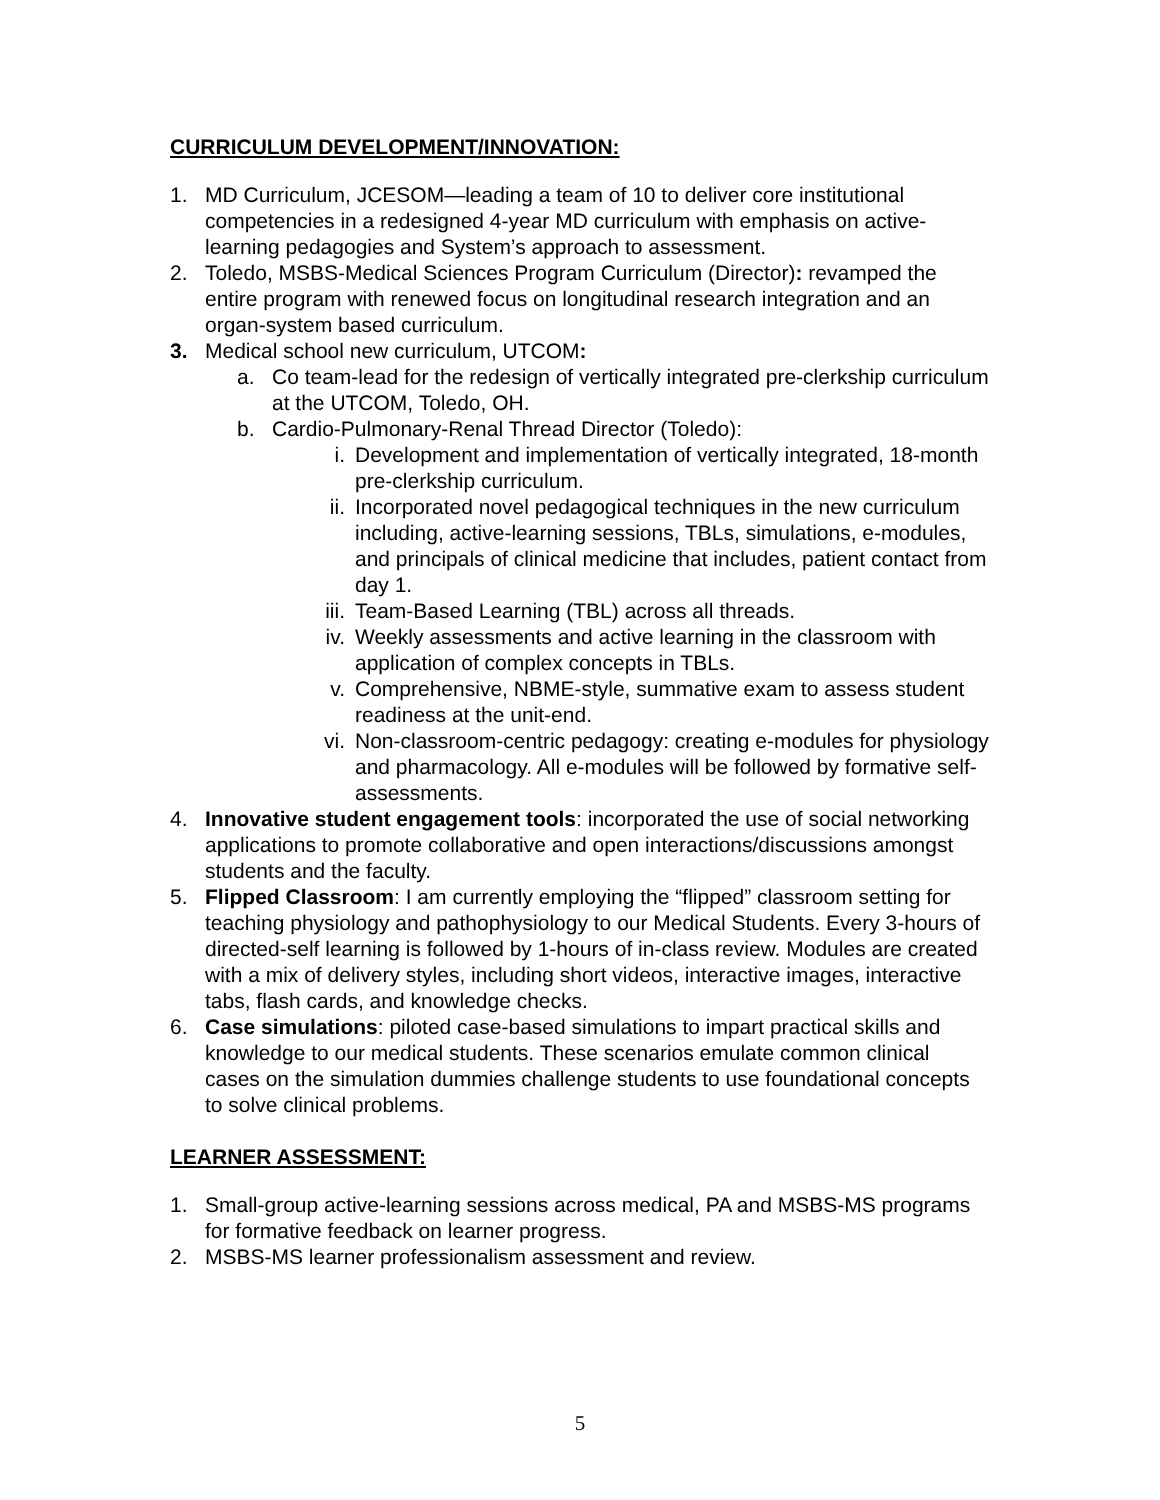CURRICULUM DEVELOPMENT/INNOVATION:
1. MD Curriculum, JCESOM—leading a team of 10 to deliver core institutional competencies in a redesigned 4-year MD curriculum with emphasis on active-learning pedagogies and System’s approach to assessment.
2. Toledo, MSBS-Medical Sciences Program Curriculum (Director): revamped the entire program with renewed focus on longitudinal research integration and an organ-system based curriculum.
3. Medical school new curriculum, UTCOM:
a. Co team-lead for the redesign of vertically integrated pre-clerkship curriculum at the UTCOM, Toledo, OH.
b. Cardio-Pulmonary-Renal Thread Director (Toledo):
i. Development and implementation of vertically integrated, 18-month pre-clerkship curriculum.
ii. Incorporated novel pedagogical techniques in the new curriculum including, active-learning sessions, TBLs, simulations, e-modules, and principals of clinical medicine that includes, patient contact from day 1.
iii. Team-Based Learning (TBL) across all threads.
iv. Weekly assessments and active learning in the classroom with application of complex concepts in TBLs.
v. Comprehensive, NBME-style, summative exam to assess student readiness at the unit-end.
vi. Non-classroom-centric pedagogy: creating e-modules for physiology and pharmacology. All e-modules will be followed by formative self-assessments.
4. Innovative student engagement tools: incorporated the use of social networking applications to promote collaborative and open interactions/discussions amongst students and the faculty.
5. Flipped Classroom: I am currently employing the “flipped” classroom setting for teaching physiology and pathophysiology to our Medical Students. Every 3-hours of directed-self learning is followed by 1-hours of in-class review. Modules are created with a mix of delivery styles, including short videos, interactive images, interactive tabs, flash cards, and knowledge checks.
6. Case simulations: piloted case-based simulations to impart practical skills and knowledge to our medical students. These scenarios emulate common clinical cases on the simulation dummies challenge students to use foundational concepts to solve clinical problems.
LEARNER ASSESSMENT:
1. Small-group active-learning sessions across medical, PA and MSBS-MS programs for formative feedback on learner progress.
2. MSBS-MS learner professionalism assessment and review.
5